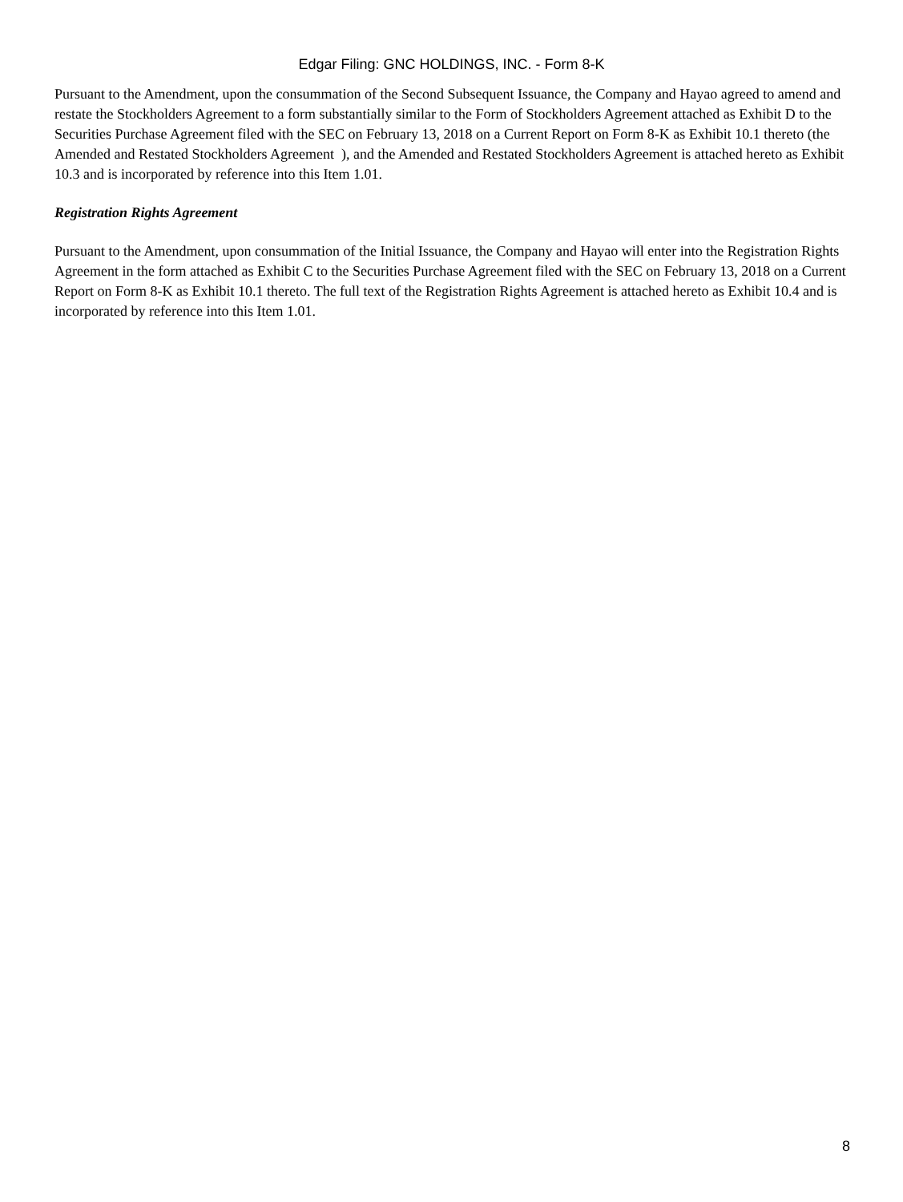Edgar Filing: GNC HOLDINGS, INC. - Form 8-K
Pursuant to the Amendment, upon the consummation of the Second Subsequent Issuance, the Company and Hayao agreed to amend and restate the Stockholders Agreement to a form substantially similar to the Form of Stockholders Agreement attached as Exhibit D to the Securities Purchase Agreement filed with the SEC on February 13, 2018 on a Current Report on Form 8-K as Exhibit 10.1 thereto (the Amended and Restated Stockholders Agreement ), and the Amended and Restated Stockholders Agreement is attached hereto as Exhibit 10.3 and is incorporated by reference into this Item 1.01.
Registration Rights Agreement
Pursuant to the Amendment, upon consummation of the Initial Issuance, the Company and Hayao will enter into the Registration Rights Agreement in the form attached as Exhibit C to the Securities Purchase Agreement filed with the SEC on February 13, 2018 on a Current Report on Form 8-K as Exhibit 10.1 thereto. The full text of the Registration Rights Agreement is attached hereto as Exhibit 10.4 and is incorporated by reference into this Item 1.01.
8